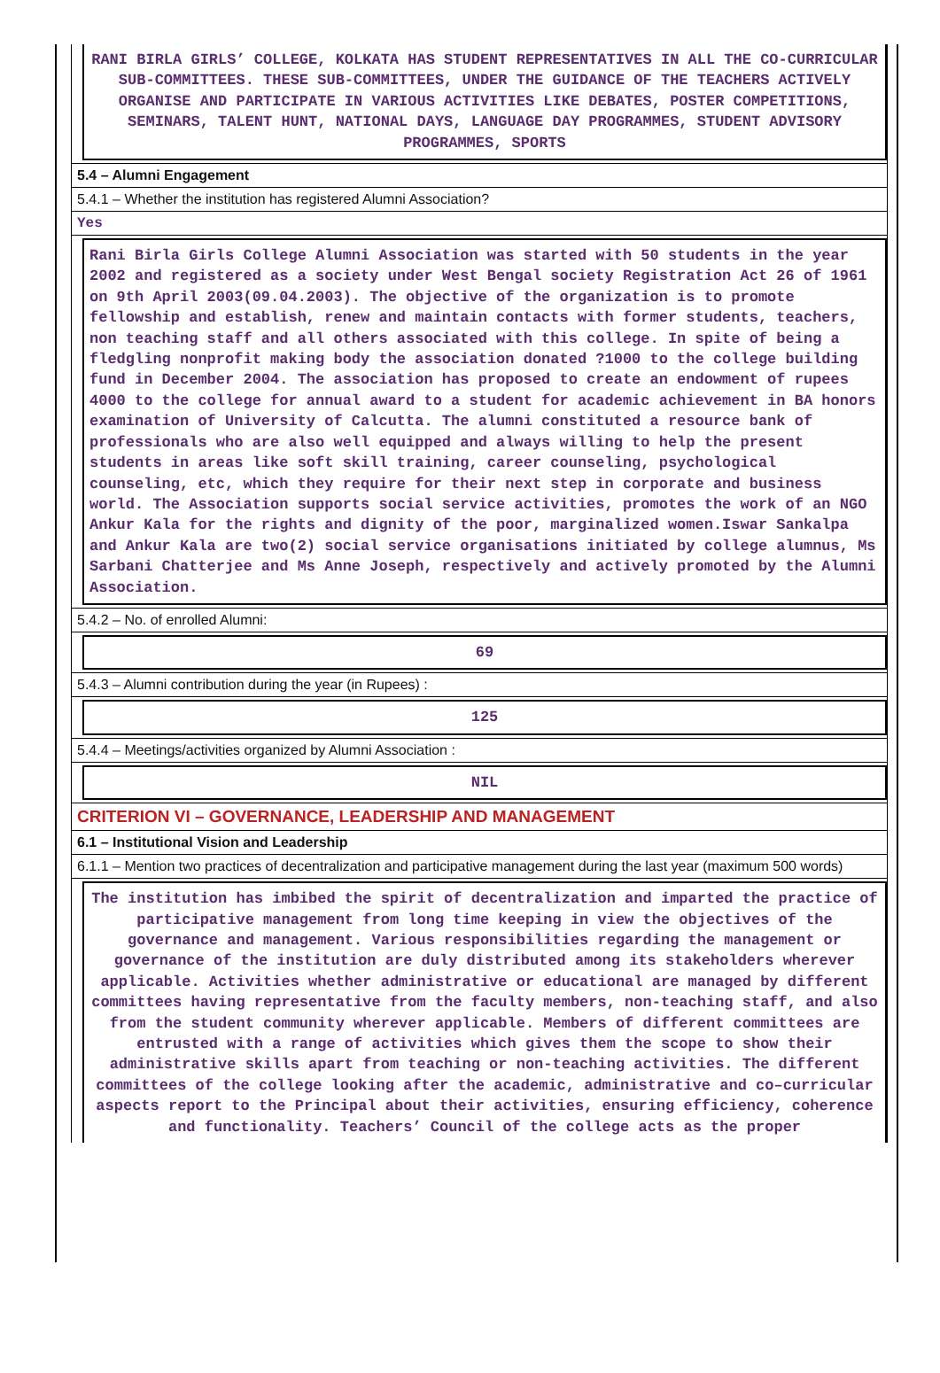RANI BIRLA GIRLS’ COLLEGE, KOLKATA HAS STUDENT REPRESENTATIVES IN ALL THE CO-CURRICULAR SUB-COMMITTEES. THESE SUB-COMMITTEES, UNDER THE GUIDANCE OF THE TEACHERS ACTIVELY ORGANISE AND PARTICIPATE IN VARIOUS ACTIVITIES LIKE DEBATES, POSTER COMPETITIONS, SEMINARS, TALENT HUNT, NATIONAL DAYS, LANGUAGE DAY PROGRAMMES, STUDENT ADVISORY PROGRAMMES, SPORTS
5.4 – Alumni Engagement
5.4.1 – Whether the institution has registered Alumni Association?
Yes
Rani Birla Girls College Alumni Association was started with 50 students in the year 2002 and registered as a society under West Bengal society Registration Act 26 of 1961 on 9th April 2003(09.04.2003). The objective of the organization is to promote fellowship and establish, renew and maintain contacts with former students, teachers, non teaching staff and all others associated with this college. In spite of being a fledgling nonprofit making body the association donated ?1000 to the college building fund in December 2004. The association has proposed to create an endowment of rupees 4000 to the college for annual award to a student for academic achievement in BA honors examination of University of Calcutta. The alumni constituted a resource bank of professionals who are also well equipped and always willing to help the present students in areas like soft skill training, career counseling, psychological counseling, etc, which they require for their next step in corporate and business world. The Association supports social service activities, promotes the work of an NGO Ankur Kala for the rights and dignity of the poor, marginalized women.Iswar Sankalpa and Ankur Kala are two(2) social service organisations initiated by college alumnus, Ms Sarbani Chatterjee and Ms Anne Joseph, respectively and actively promoted by the Alumni Association.
5.4.2 – No. of enrolled Alumni:
69
5.4.3 – Alumni contribution during the year (in Rupees) :
125
5.4.4 – Meetings/activities organized by Alumni Association :
NIL
CRITERION VI – GOVERNANCE, LEADERSHIP AND MANAGEMENT
6.1 – Institutional Vision and Leadership
6.1.1 – Mention two practices of decentralization and participative management during the last year (maximum 500 words)
The institution has imbibed the spirit of decentralization and imparted the practice of participative management from long time keeping in view the objectives of the governance and management. Various responsibilities regarding the management or governance of the institution are duly distributed among its stakeholders wherever applicable. Activities whether administrative or educational are managed by different committees having representative from the faculty members, non-teaching staff, and also from the student community wherever applicable. Members of different committees are entrusted with a range of activities which gives them the scope to show their administrative skills apart from teaching or non-teaching activities. The different committees of the college looking after the academic, administrative and co–curricular aspects report to the Principal about their activities, ensuring efficiency, coherence and functionality. Teachers’ Council of the college acts as the proper